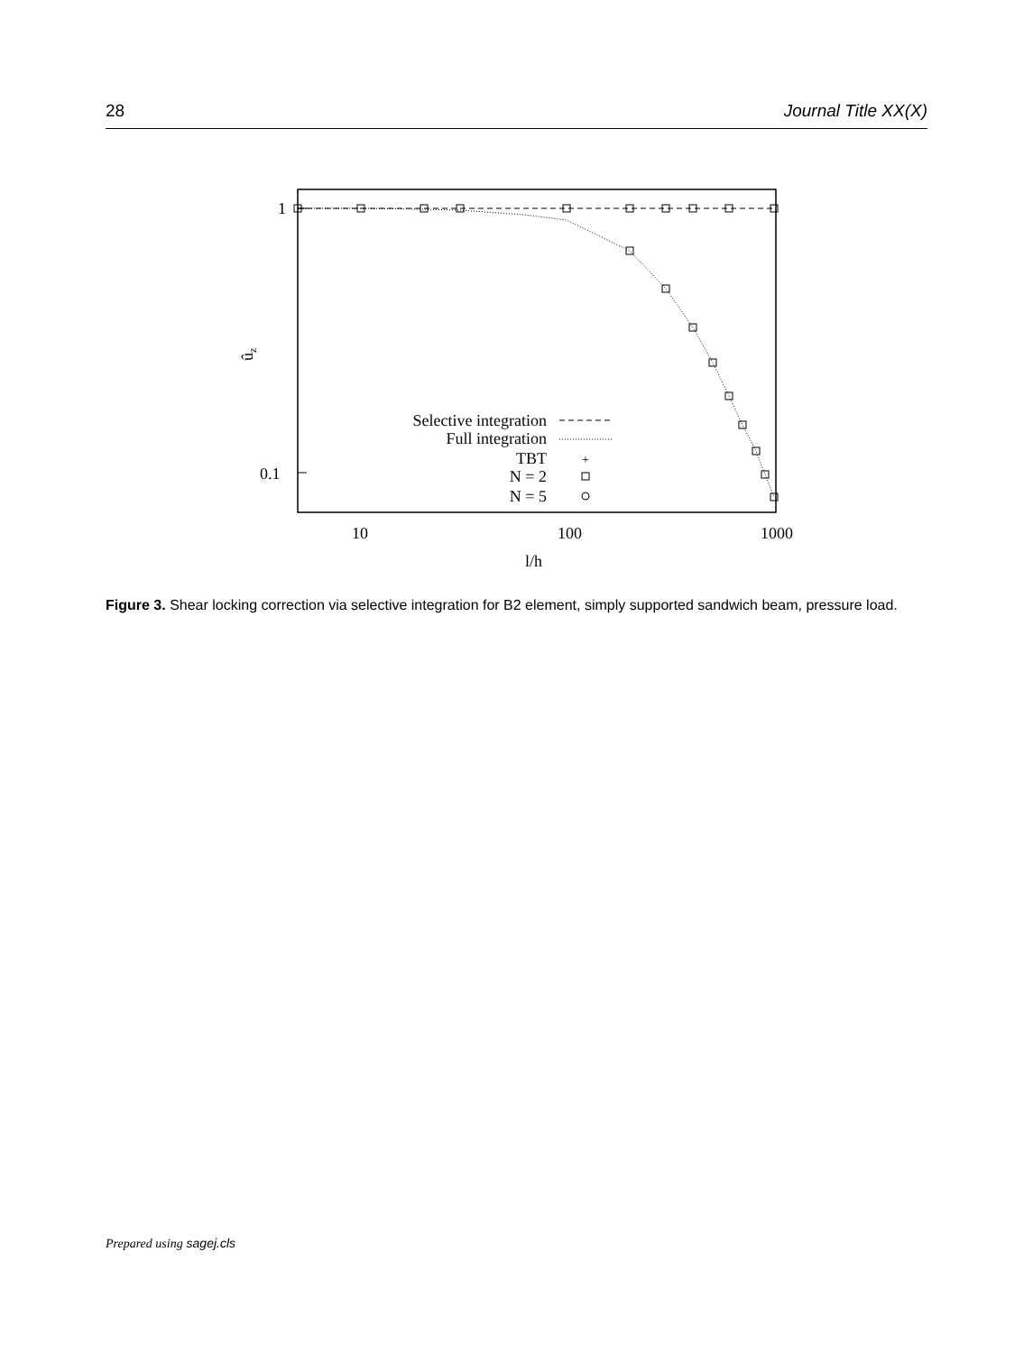28 Journal Title XX(X)
1
0.1
10
100
1000
l/h
ûz
Selective integration
Full integration
TBT
N = 2
N = 5
+
Figure 3. Shear locking correction via selective integration for B2 element, simply supported sandwich beam, pressure load.
Prepared using sagej.cls